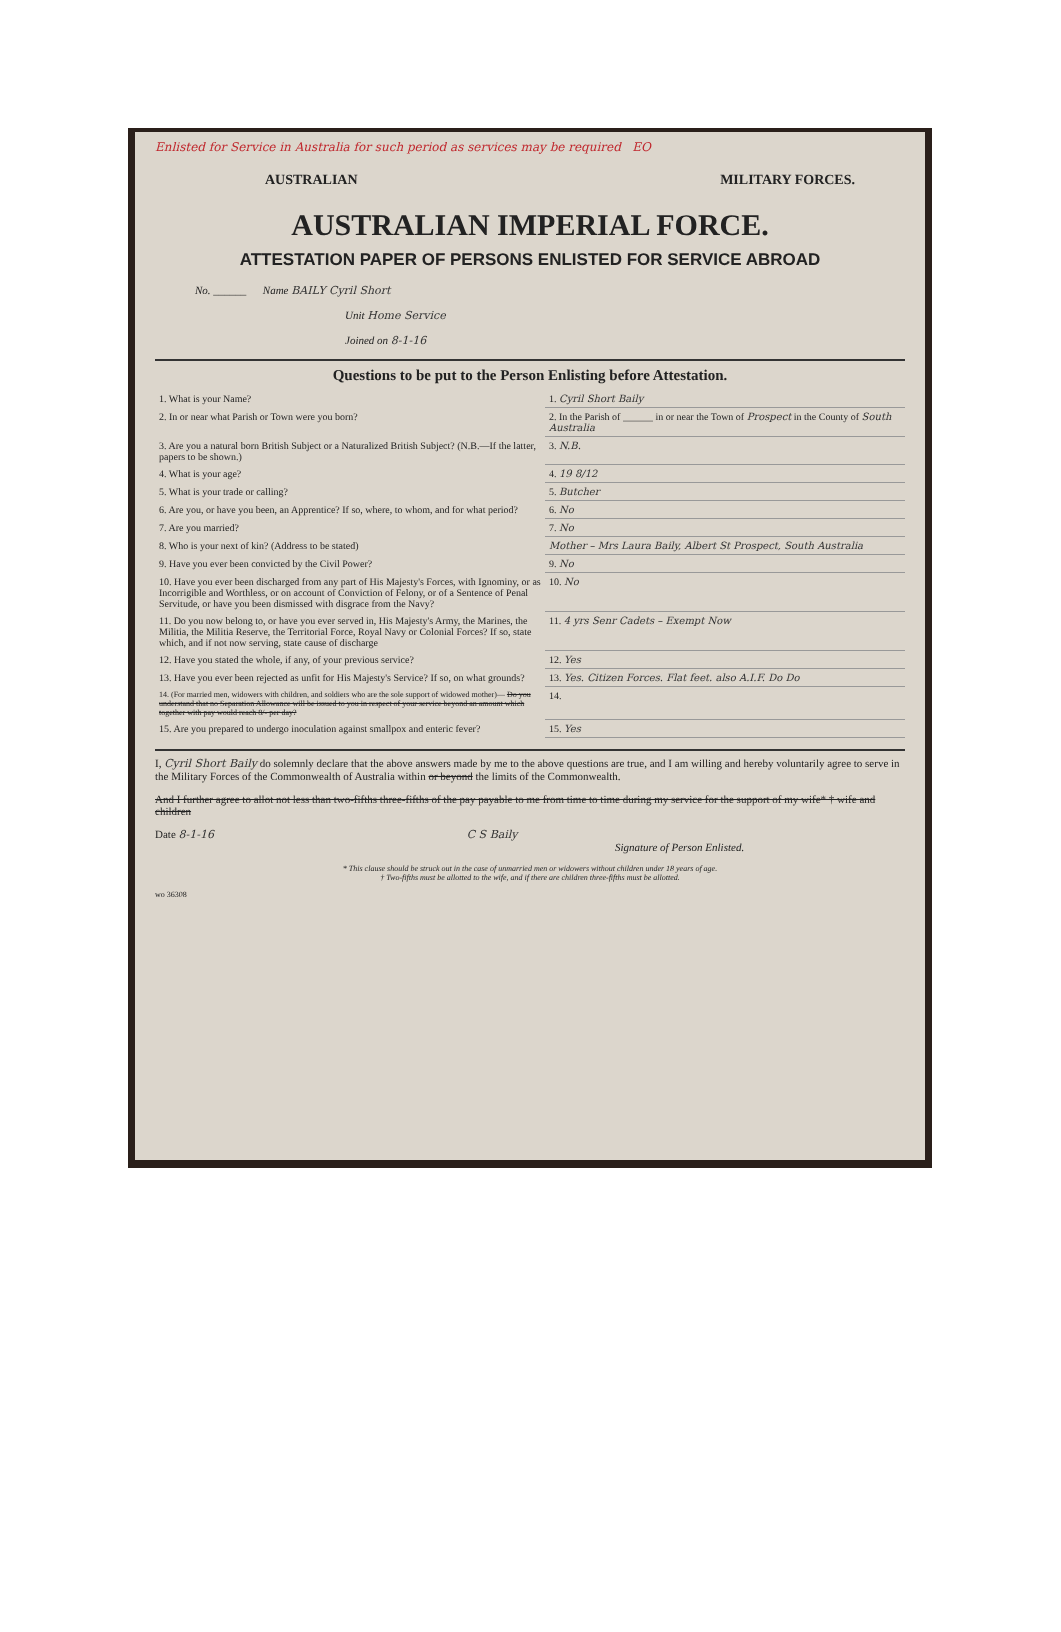Enlisted for Service in Australia for such period as services may be required EO
AUSTRALIAN MILITARY FORCES.
AUSTRALIAN IMPERIAL FORCE.
ATTESTATION PAPER OF PERSONS ENLISTED FOR SERVICE ABROAD
No. ______ Name BAILY Cyril Short
Unit Home Service
Joined on 8-1-16
Questions to be put to the Person Enlisting before Attestation.
| 1. What is your Name? | 1. Cyril Short Baily |
| 2. In or near what Parish or Town were you born? | 2. In the Parish of ______ in or near the Town of Prospect in the County of South Australia |
| 3. Are you a natural born British Subject or a Naturalized British Subject? (N.B.—If the latter, papers to be shown.) | 3. N.B. |
| 4. What is your age? | 4. 19 8/12 |
| 5. What is your trade or calling? | 5. Butcher |
| 6. Are you, or have you been, an Apprentice? If so, where, to whom, and for what period? | 6. No |
| 7. Are you married? | 7. No |
| 8. Who is your next of kin? (Address to be stated) | Mother – Mrs Laura Baily, Albert St Prospect, South Australia |
| 9. Have you ever been convicted by the Civil Power? | 9. No |
| 10. Have you ever been discharged from any part of His Majesty's Forces, with Ignominy, or as Incorrigible and Worthless, or on account of Conviction of Felony, or of a Sentence of Penal Servitude, or have you been dismissed with disgrace from the Navy? | 10. No |
| 11. Do you now belong to, or have you ever served in, His Majesty's Army, the Marines, the Militia, the Militia Reserve, the Territorial Force, Royal Navy or Colonial Forces? If so, state which, and if not now serving, state cause of discharge | 11. 4 yrs Senr Cadets – Exempt Now |
| 12. Have you stated the whole, if any, of your previous service? | 12. Yes |
| 13. Have you ever been rejected as unfit for His Majesty's Service? If so, on what grounds? | 13. Yes. Citizen Forces. Flat feet. also A.I.F. Do Do |
| 14. (For married men, widowers with children, and soldiers who are the sole support of widowed mother)— Do you understand that no Separation Allowance will be issued to you in respect of your service beyond an amount which together with pay would reach 8/- per day? | 14. |
| 15. Are you prepared to undergo inoculation against smallpox and enteric fever? | 15. Yes |
I, Cyril Short Baily do solemnly declare that the above answers made by me to the above questions are true, and I am willing and hereby voluntarily agree to serve in the Military Forces of the Commonwealth of Australia within or beyond the limits of the Commonwealth.
And I further agree to allot not less than two-fifths three-fifths of the pay payable to me from time to time during my service for the support of my wife* † wife and children
Date 8-1-16 C S Baily
Signature of Person Enlisted.
* This clause should be struck out in the case of unmarried men or widowers without children under 18 years of age.
† Two-fifths must be allotted to the wife, and if there are children three-fifths must be allotted.
wo 36308